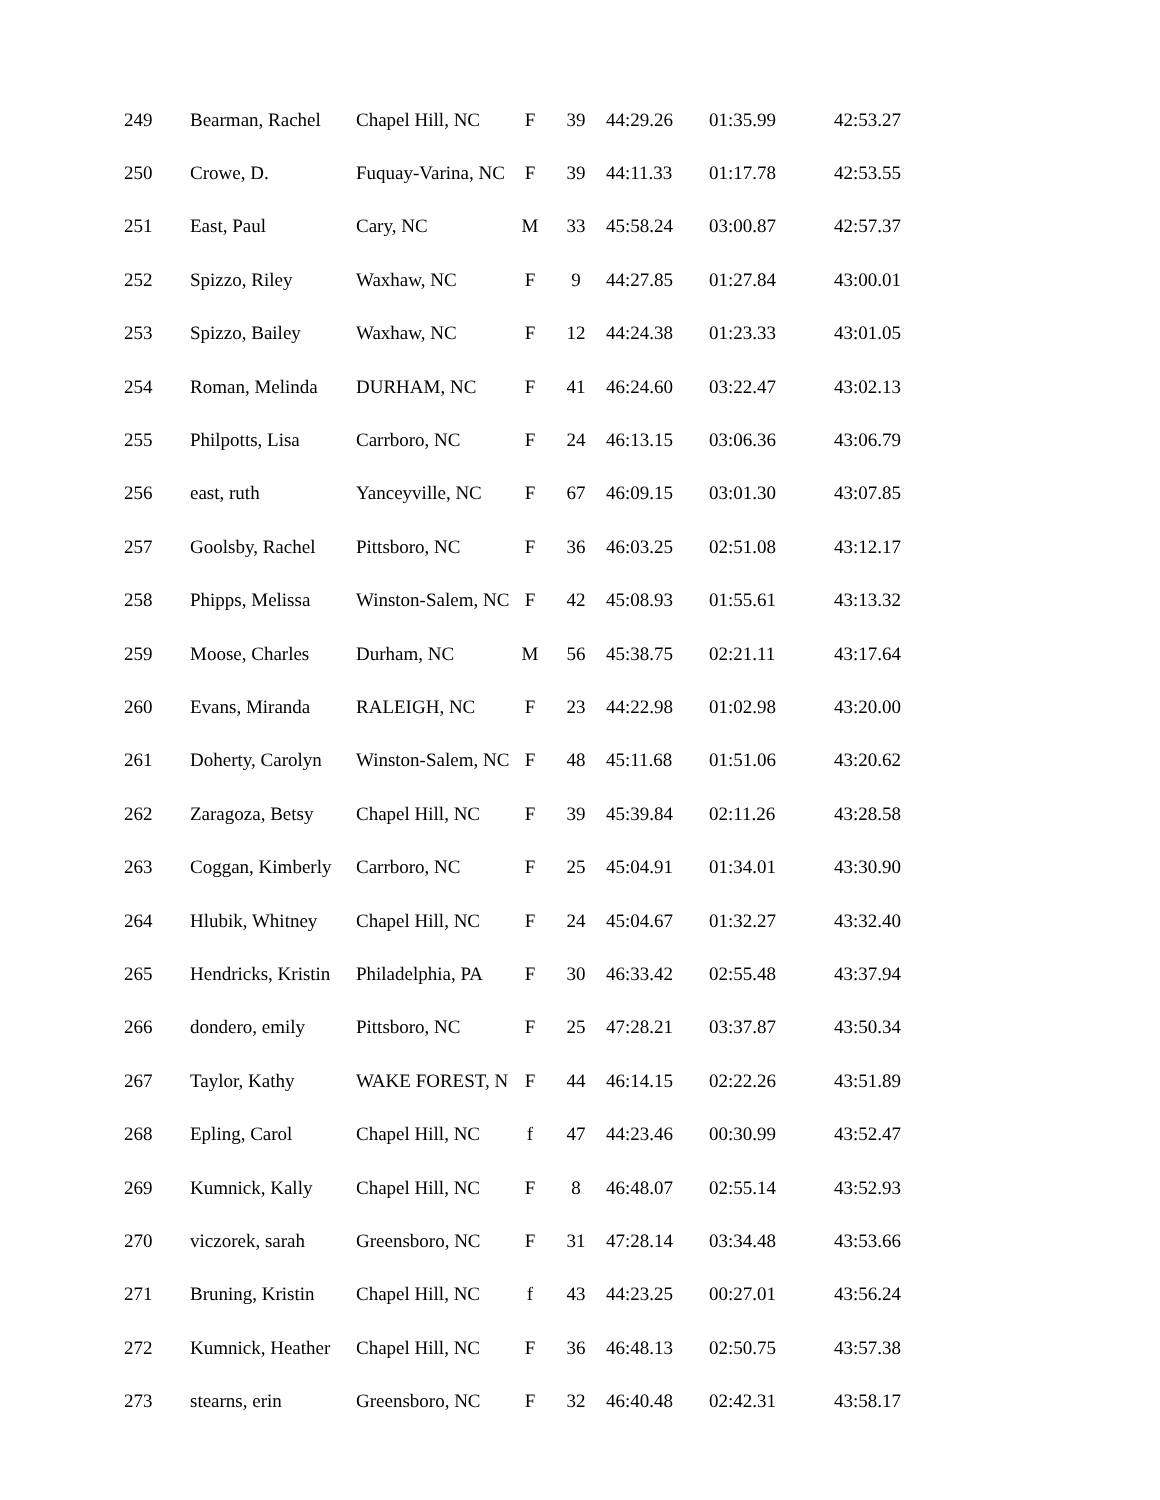| 249 | Bearman, Rachel | Chapel Hill, NC | F | 39 | 44:29.26 | 01:35.99 | 42:53.27 |
| 250 | Crowe, D. | Fuquay-Varina, NC | F | 39 | 44:11.33 | 01:17.78 | 42:53.55 |
| 251 | East, Paul | Cary, NC | M | 33 | 45:58.24 | 03:00.87 | 42:57.37 |
| 252 | Spizzo, Riley | Waxhaw, NC | F | 9 | 44:27.85 | 01:27.84 | 43:00.01 |
| 253 | Spizzo, Bailey | Waxhaw, NC | F | 12 | 44:24.38 | 01:23.33 | 43:01.05 |
| 254 | Roman, Melinda | DURHAM, NC | F | 41 | 46:24.60 | 03:22.47 | 43:02.13 |
| 255 | Philpotts, Lisa | Carrboro, NC | F | 24 | 46:13.15 | 03:06.36 | 43:06.79 |
| 256 | east, ruth | Yanceyville, NC | F | 67 | 46:09.15 | 03:01.30 | 43:07.85 |
| 257 | Goolsby, Rachel | Pittsboro, NC | F | 36 | 46:03.25 | 02:51.08 | 43:12.17 |
| 258 | Phipps, Melissa | Winston-Salem, NC | F | 42 | 45:08.93 | 01:55.61 | 43:13.32 |
| 259 | Moose, Charles | Durham, NC | M | 56 | 45:38.75 | 02:21.11 | 43:17.64 |
| 260 | Evans, Miranda | RALEIGH, NC | F | 23 | 44:22.98 | 01:02.98 | 43:20.00 |
| 261 | Doherty, Carolyn | Winston-Salem, NC | F | 48 | 45:11.68 | 01:51.06 | 43:20.62 |
| 262 | Zaragoza, Betsy | Chapel Hill, NC | F | 39 | 45:39.84 | 02:11.26 | 43:28.58 |
| 263 | Coggan, Kimberly | Carrboro, NC | F | 25 | 45:04.91 | 01:34.01 | 43:30.90 |
| 264 | Hlubik, Whitney | Chapel Hill, NC | F | 24 | 45:04.67 | 01:32.27 | 43:32.40 |
| 265 | Hendricks, Kristin | Philadelphia, PA | F | 30 | 46:33.42 | 02:55.48 | 43:37.94 |
| 266 | dondero, emily | Pittsboro, NC | F | 25 | 47:28.21 | 03:37.87 | 43:50.34 |
| 267 | Taylor, Kathy | WAKE FOREST, N | F | 44 | 46:14.15 | 02:22.26 | 43:51.89 |
| 268 | Epling, Carol | Chapel Hill, NC | f | 47 | 44:23.46 | 00:30.99 | 43:52.47 |
| 269 | Kumnick, Kally | Chapel Hill, NC | F | 8 | 46:48.07 | 02:55.14 | 43:52.93 |
| 270 | viczorek, sarah | Greensboro, NC | F | 31 | 47:28.14 | 03:34.48 | 43:53.66 |
| 271 | Bruning, Kristin | Chapel Hill, NC | f | 43 | 44:23.25 | 00:27.01 | 43:56.24 |
| 272 | Kumnick, Heather | Chapel Hill, NC | F | 36 | 46:48.13 | 02:50.75 | 43:57.38 |
| 273 | stearns, erin | Greensboro, NC | F | 32 | 46:40.48 | 02:42.31 | 43:58.17 |